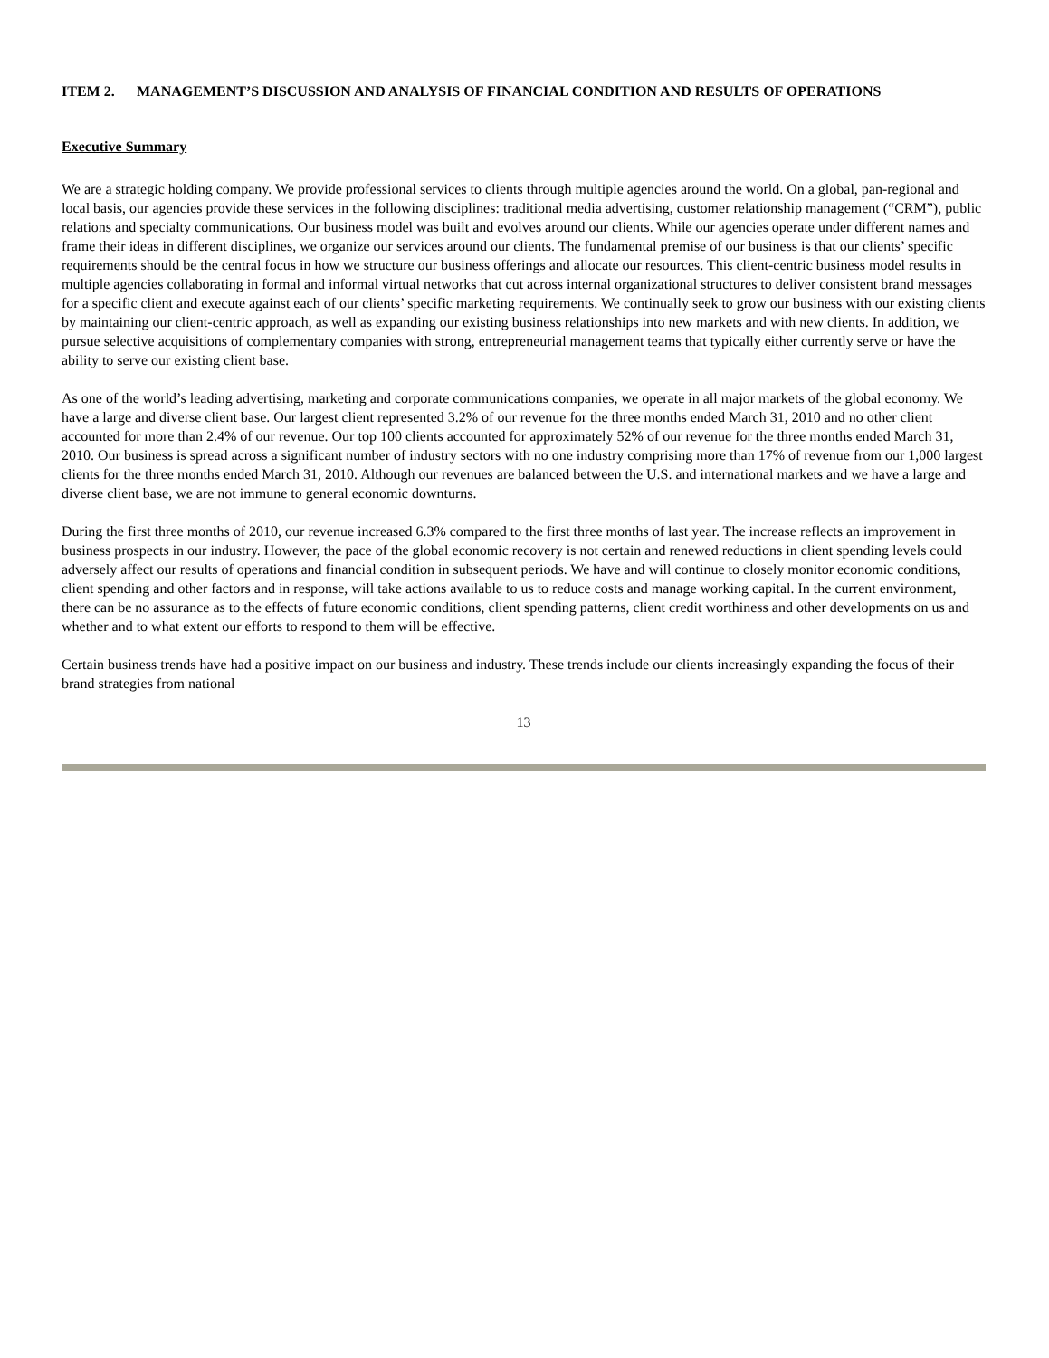ITEM 2. MANAGEMENT’S DISCUSSION AND ANALYSIS OF FINANCIAL CONDITION AND RESULTS OF OPERATIONS
Executive Summary
We are a strategic holding company. We provide professional services to clients through multiple agencies around the world. On a global, pan-regional and local basis, our agencies provide these services in the following disciplines: traditional media advertising, customer relationship management (“CRM”), public relations and specialty communications. Our business model was built and evolves around our clients. While our agencies operate under different names and frame their ideas in different disciplines, we organize our services around our clients. The fundamental premise of our business is that our clients’ specific requirements should be the central focus in how we structure our business offerings and allocate our resources. This client-centric business model results in multiple agencies collaborating in formal and informal virtual networks that cut across internal organizational structures to deliver consistent brand messages for a specific client and execute against each of our clients’ specific marketing requirements. We continually seek to grow our business with our existing clients by maintaining our client-centric approach, as well as expanding our existing business relationships into new markets and with new clients. In addition, we pursue selective acquisitions of complementary companies with strong, entrepreneurial management teams that typically either currently serve or have the ability to serve our existing client base.
As one of the world’s leading advertising, marketing and corporate communications companies, we operate in all major markets of the global economy. We have a large and diverse client base. Our largest client represented 3.2% of our revenue for the three months ended March 31, 2010 and no other client accounted for more than 2.4% of our revenue. Our top 100 clients accounted for approximately 52% of our revenue for the three months ended March 31, 2010. Our business is spread across a significant number of industry sectors with no one industry comprising more than 17% of revenue from our 1,000 largest clients for the three months ended March 31, 2010. Although our revenues are balanced between the U.S. and international markets and we have a large and diverse client base, we are not immune to general economic downturns.
During the first three months of 2010, our revenue increased 6.3% compared to the first three months of last year. The increase reflects an improvement in business prospects in our industry. However, the pace of the global economic recovery is not certain and renewed reductions in client spending levels could adversely affect our results of operations and financial condition in subsequent periods. We have and will continue to closely monitor economic conditions, client spending and other factors and in response, will take actions available to us to reduce costs and manage working capital. In the current environment, there can be no assurance as to the effects of future economic conditions, client spending patterns, client credit worthiness and other developments on us and whether and to what extent our efforts to respond to them will be effective.
Certain business trends have had a positive impact on our business and industry. These trends include our clients increasingly expanding the focus of their brand strategies from national
13